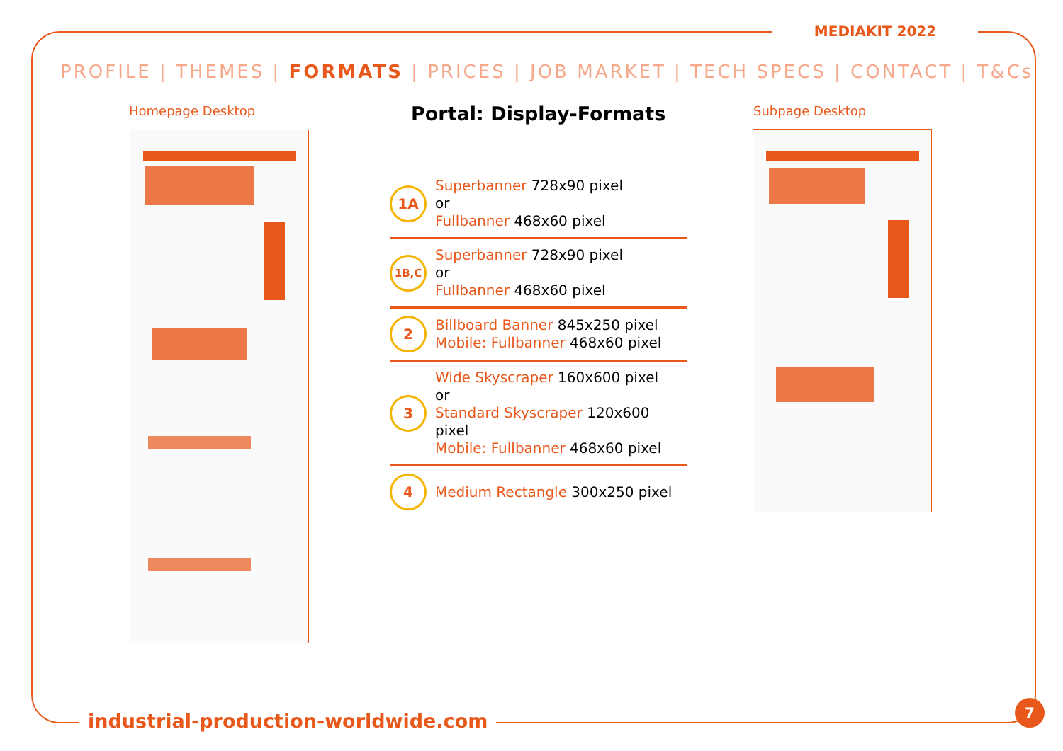MEDIAKIT 2022
PROFILE | THEMES | FORMATS | PRICES | JOB MARKET | TECH SPECS | CONTACT | T&Cs
Homepage Desktop Subpage Desktop
Portal: Display-Formats
1A
Superbanner 728x90 pixel
or
Fullbanner 468x60 pixel
1B,C
Superbanner 728x90 pixel
or
Fullbanner 468x60 pixel
2
Billboard Banner 845x250 pixel
Mobile: Fullbanner 468x60 pixel
3
Wide Skyscraper 160x600 pixel
or
Standard Skyscraper 120x600 pixel
Mobile: Fullbanner 468x60 pixel
4
Medium Rectangle 300x250 pixel
industrial-production-worldwide.com
7